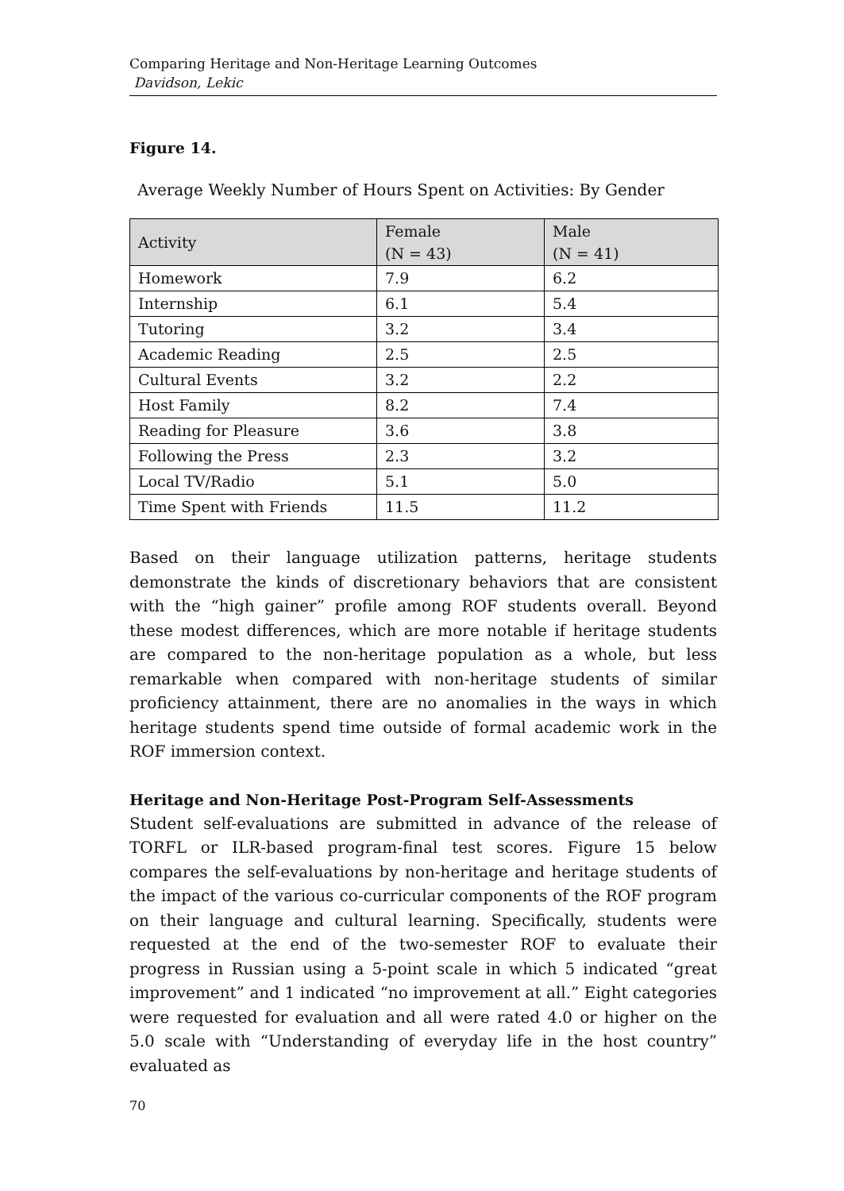Comparing Heritage and Non-Heritage Learning Outcomes
Davidson, Lekic
Figure 14.
Average Weekly Number of Hours Spent on Activities: By Gender
| Activity | Female (N = 43) | Male (N = 41) |
| --- | --- | --- |
| Homework | 7.9 | 6.2 |
| Internship | 6.1 | 5.4 |
| Tutoring | 3.2 | 3.4 |
| Academic Reading | 2.5 | 2.5 |
| Cultural Events | 3.2 | 2.2 |
| Host Family | 8.2 | 7.4 |
| Reading for Pleasure | 3.6 | 3.8 |
| Following the Press | 2.3 | 3.2 |
| Local TV/Radio | 5.1 | 5.0 |
| Time Spent with Friends | 11.5 | 11.2 |
Based on their language utilization patterns, heritage students demonstrate the kinds of discretionary behaviors that are consistent with the “high gainer” profile among ROF students overall. Beyond these modest differences, which are more notable if heritage students are compared to the non-heritage population as a whole, but less remarkable when compared with non-heritage students of similar proficiency attainment, there are no anomalies in the ways in which heritage students spend time outside of formal academic work in the ROF immersion context.
Heritage and Non-Heritage Post-Program Self-Assessments
Student self-evaluations are submitted in advance of the release of TORFL or ILR-based program-final test scores. Figure 15 below compares the self-evaluations by non-heritage and heritage students of the impact of the various co-curricular components of the ROF program on their language and cultural learning. Specifically, students were requested at the end of the two-semester ROF to evaluate their progress in Russian using a 5-point scale in which 5 indicated “great improvement” and 1 indicated “no improvement at all.” Eight categories were requested for evaluation and all were rated 4.0 or higher on the 5.0 scale with “Understanding of everyday life in the host country” evaluated as
70